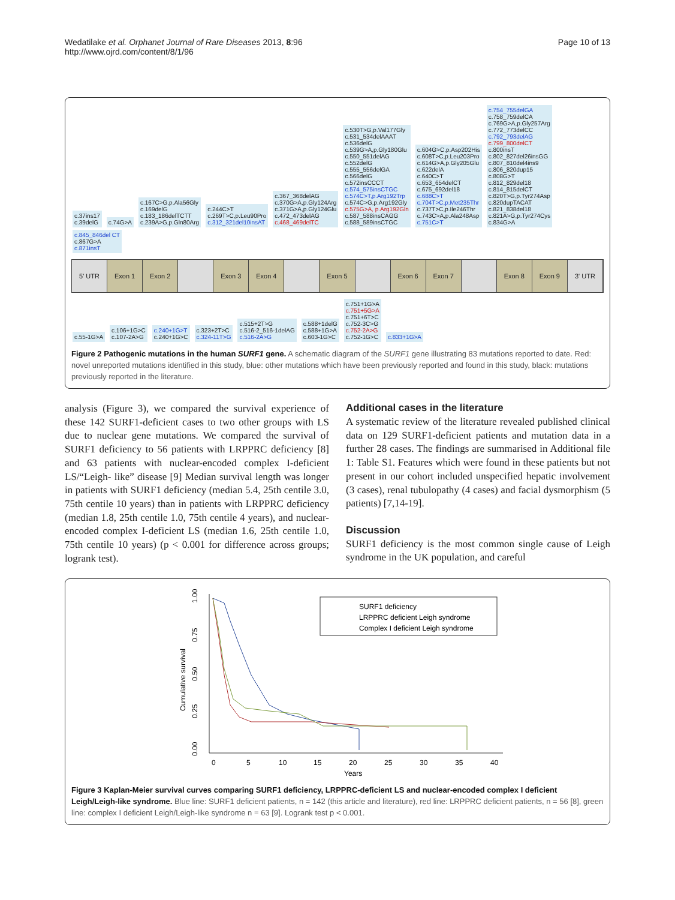Wedatilake et al. Orphanet Journal of Rare Diseases 2013, 8:96
http://www.ojrd.com/content/8/1/96
Page 10 of 13
c.37ins17
c.39delG c.74G>A c.167C>G,p.Ala56Gly
c.169delG
c.183_186delTCTT
c.239A>G,p.Gln80Arg c.244C>T
c.269T>C,p.Leu90Pro
c.312_321del10insAT c.367_368delAG
c.370G>A,p.Gly124Arg
c.371G>A,p.Gly124Glu
c.472_473delAG
c.468_469delTC c.530T>G,p.Val177Gly
c.531_534delAAAT
c.536delG
c.539G>A,p.Gly180Glu
c.550_551delAG
c.552delG
c.555_556delGA
c.566delG
c.572insCCCT
c.574_575insCTGC
c.574C>T,p.Arg192Trp
c.574C>G,p.Arg192Gly
c.575G>A, p.Arg192Gln
c.587_588insCAGG
c.588_589insCTGC c.604G>C,p.Asp202His
c.608T>C,p.Leu203Pro
c.614G>A,p.Gly205Glu
c.622delA
c.640C>T
c.653_654delCT
c.675_692del18
c.688C>T
c.704T>C,p.Met235Thr
c.737T>C,p.Ile246Thr
c.743C>A,p.Ala248Asp
c.751C>T c.754_755delGA
c.758_759delCA
c.769G>A,p.Gly257Arg
c.772_773delCC
c.792_793delAG
c.799_800delCT
c.800insT
c.802_827del26insGG
c.807_810del4ins9
c.806_820dup15
c.808G>T
c.812_829del18
c.814_815delCT
c.820T>G,p.Tyr274Asp
c.820dupTACAT
c.821_838del18
c.821A>G,p.Tyr274Cys
c.834G>A c.845_846del CT
c.867G>A
c.871insT
5' UTR Exon 1 Exon 2 Exon 3 Exon 4 Exon 5 Exon 6 Exon 7 Exon 8 Exon 9 3' UTR
c.55-1G>A c.106+1G>C
c.107-2A>G c.240+1G>T
c.240+1G>C c.323+2T>C
c.324-11T>G c.515+2T>G
c.516-2_516-1delAG
c.516-2A>G c.588+1delG
c.588+1G>A
c.603-1G>C c.751+1G>A
c.751+5G>A
c.751+6T>C
c.752-3C>G
c.752-2A>G
c.752-1G>C c.833+1G>A
Figure 2 Pathogenic mutations in the human SURF1 gene. A schematic diagram of the SURF1 gene illustrating 83 mutations reported to date. Red: novel unreported mutations identified in this study, blue: other mutations which have been previously reported and found in this study, black: mutations previously reported in the literature.
analysis (Figure 3), we compared the survival experience of these 142 SURF1-deficient cases to two other groups with LS due to nuclear gene mutations. We compared the survival of SURF1 deficiency to 56 patients with LRPPRC deficiency [8] and 63 patients with nuclear-encoded complex I-deficient LS/“Leigh- like” disease [9] Median survival length was longer in patients with SURF1 deficiency (median 5.4, 25th centile 3.0, 75th centile 10 years) than in patients with LRPPRC deficiency (median 1.8, 25th centile 1.0, 75th centile 4 years), and nuclear-encoded complex I-deficient LS (median 1.6, 25th centile 1.0, 75th centile 10 years) (p < 0.001 for difference across groups; logrank test).
Additional cases in the literature
A systematic review of the literature revealed published clinical data on 129 SURF1-deficient patients and mutation data in a further 28 cases. The findings are summarised in Additional file 1: Table S1. Features which were found in these patients but not present in our cohort included unspecified hepatic involvement (3 cases), renal tubulopathy (4 cases) and facial dysmorphism (5 patients) [7,14-19].
Discussion
SURF1 deficiency is the most common single cause of Leigh syndrome in the UK population, and careful
1.00
0.75
0.50
0.25
0.00
Cumulative survival
0
5
10
15
20
25
30
35
40
Years
SURF1 deficiency
LRPPRC deficient Leigh syndrome
Complex I deficient Leigh syndrome
Figure 3 Kaplan-Meier survival curves comparing SURF1 deficiency, LRPPRC-deficient LS and nuclear-encoded complex I deficient Leigh/Leigh-like syndrome. Blue line: SURF1 deficient patients, n = 142 (this article and literature), red line: LRPPRC deficient patients, n = 56 [8], green line: complex I deficient Leigh/Leigh-like syndrome n = 63 [9]. Logrank test p < 0.001.